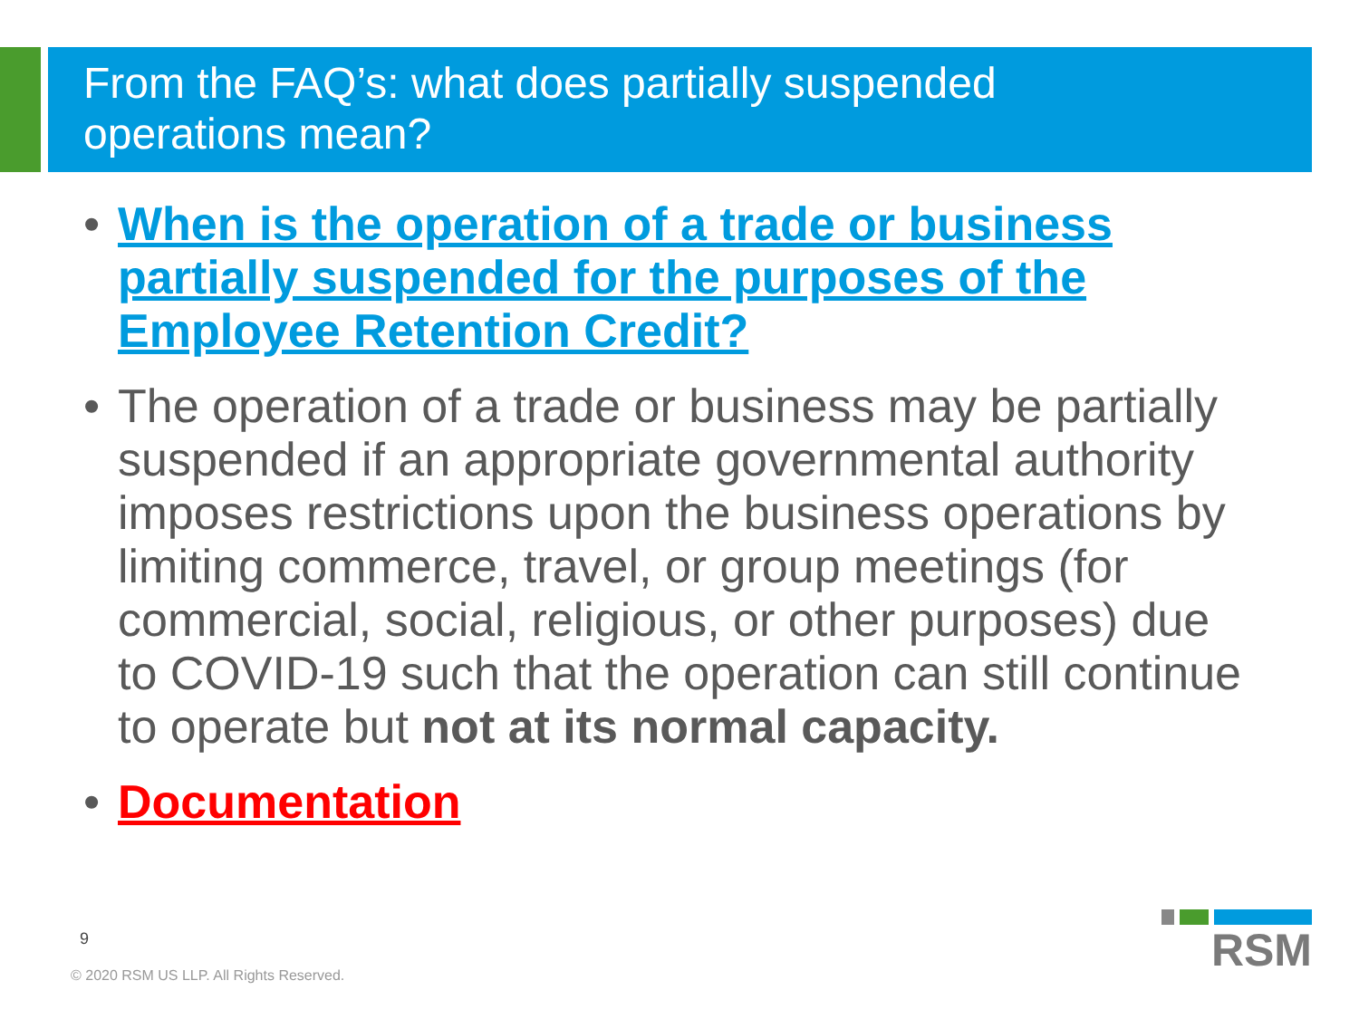From the FAQ’s: what does partially suspended
operations mean?
• When is the operation of a trade or business partially suspended for the purposes of the Employee Retention Credit?
• The operation of a trade or business may be partially suspended if an appropriate governmental authority imposes restrictions upon the business operations by limiting commerce, travel, or group meetings (for commercial, social, religious, or other purposes) due to COVID-19 such that the operation can still continue to operate but not at its normal capacity.
• Documentation
9
© 2020 RSM US LLP. All Rights Reserved.
RSM